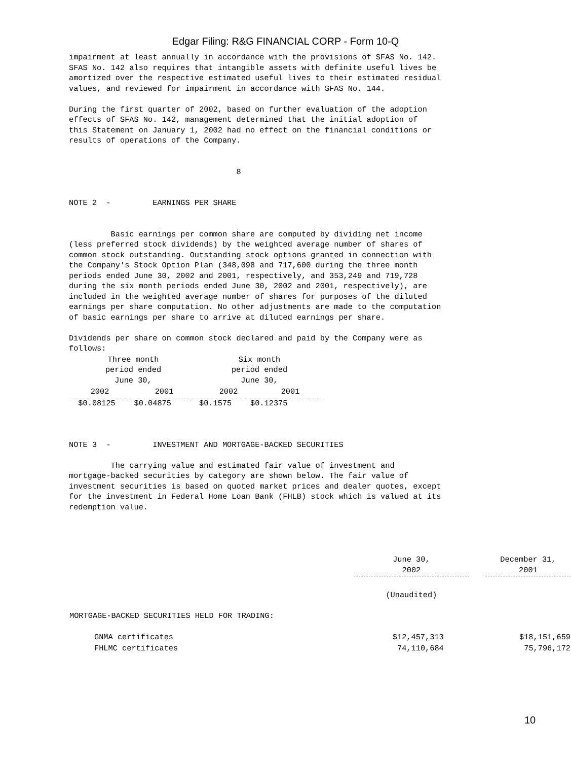Edgar Filing: R&G FINANCIAL CORP - Form 10-Q
impairment at least annually in accordance with the provisions of SFAS No. 142.
SFAS No. 142 also requires that intangible assets with definite useful lives be
amortized over the respective estimated useful lives to their estimated residual
values, and reviewed for impairment in accordance with SFAS No. 144.

During the first quarter of 2002, based on further evaluation of the adoption
effects of SFAS No. 142, management determined that the initial adoption of
this Statement on January 1, 2002 had no effect on the financial conditions or
results of operations of the Company.


                                    8


NOTE 2  -         EARNINGS PER SHARE


         Basic earnings per common share are computed by dividing net income
(less preferred stock dividends) by the weighted average number of shares of
common stock outstanding. Outstanding stock options granted in connection with
the Company's Stock Option Plan (348,098 and 717,600 during the three month
periods ended June 30, 2002 and 2001, respectively, and 353,249 and 719,728
during the six month periods ended June 30, 2002 and 2001, respectively), are
included in the weighted average number of shares for purposes of the diluted
earnings per share computation. No other adjustments are made to the computation
of basic earnings per share to arrive at diluted earnings per share.

Dividends per share on common stock declared and paid by the Company were as
follows:
| Three month period ended June 30, | | Six month period ended June 30, | |
| --- | --- | --- | --- |
| 2002 | 2001 | 2002 | 2001 |
  $0.08125    $0.04875      $0.1575    $0.12375



NOTE 3  -         INVESTMENT AND MORTGAGE-BACKED SECURITIES

         The carrying value and estimated fair value of investment and
mortgage-backed securities by category are shown below. The fair value of
investment securities is based on quoted market prices and dealer quotes, except
for the investment in Federal Home Loan Bank (FHLB) stock which is valued at its
redemption value.
| | June 30, 2002 | | December 31, 2001 |
| --- | --- | --- | --- |
| | (Unaudited) | | |
| MORTGAGE-BACKED SECURITIES HELD FOR TRADING: | | | |
| GNMA certificates | $12,457,313 | | $18,151,659 |
| FHLMC certificates | 74,110,684 | | 75,796,172 |
10